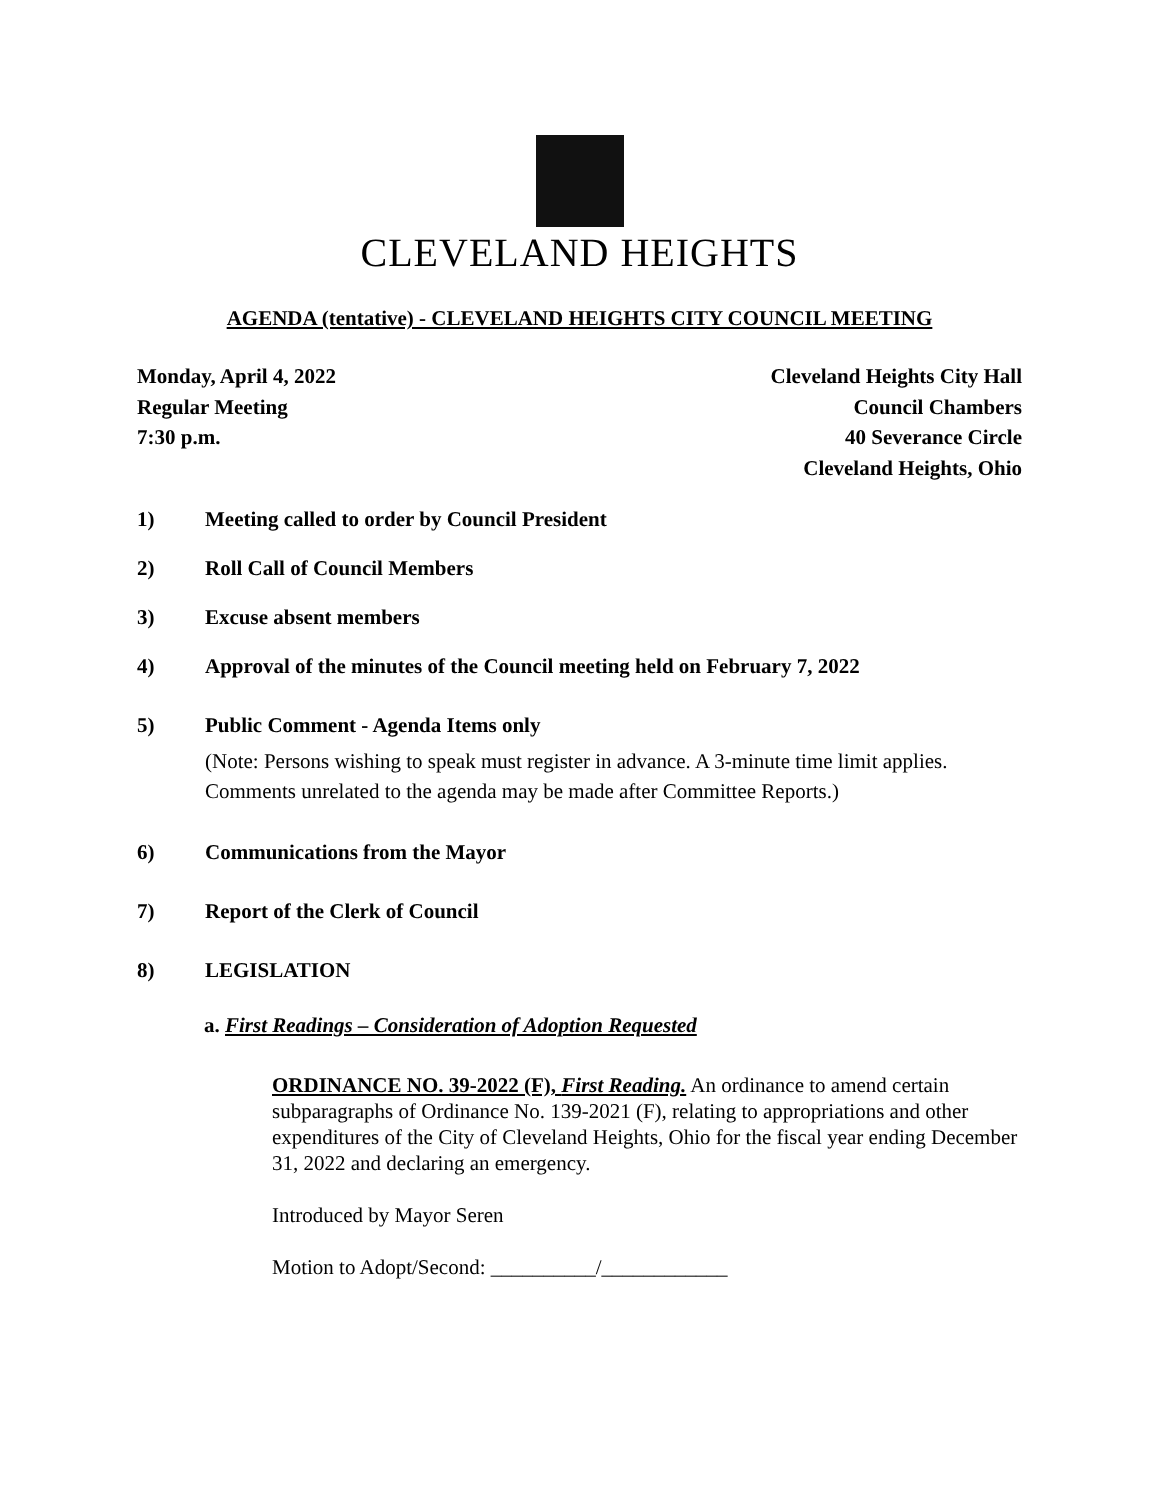CLEVELAND HEIGHTS
AGENDA (tentative) - CLEVELAND HEIGHTS CITY COUNCIL MEETING
Monday, April 4, 2022
Regular Meeting
7:30 p.m.
Cleveland Heights City Hall
Council Chambers
40 Severance Circle
Cleveland Heights, Ohio
1) Meeting called to order by Council President
2) Roll Call of Council Members
3) Excuse absent members
4) Approval of the minutes of the Council meeting held on February 7, 2022
5) Public Comment - Agenda Items only
(Note: Persons wishing to speak must register in advance. A 3-minute time limit applies. Comments unrelated to the agenda may be made after Committee Reports.)
6) Communications from the Mayor
7) Report of the Clerk of Council
8) LEGISLATION
a. First Readings – Consideration of Adoption Requested
ORDINANCE NO. 39-2022 (F), First Reading. An ordinance to amend certain subparagraphs of Ordinance No. 139-2021 (F), relating to appropriations and other expenditures of the City of Cleveland Heights, Ohio for the fiscal year ending December 31, 2022 and declaring an emergency.
Introduced by Mayor Seren
Motion to Adopt/Second: __________/____________